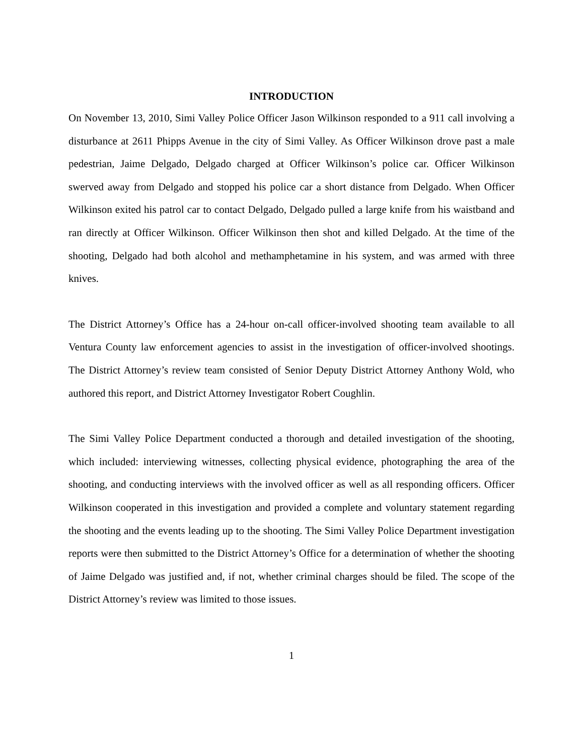INTRODUCTION
On November 13, 2010, Simi Valley Police Officer Jason Wilkinson responded to a 911 call involving a disturbance at 2611 Phipps Avenue in the city of Simi Valley. As Officer Wilkinson drove past a male pedestrian, Jaime Delgado, Delgado charged at Officer Wilkinson’s police car. Officer Wilkinson swerved away from Delgado and stopped his police car a short distance from Delgado. When Officer Wilkinson exited his patrol car to contact Delgado, Delgado pulled a large knife from his waistband and ran directly at Officer Wilkinson. Officer Wilkinson then shot and killed Delgado. At the time of the shooting, Delgado had both alcohol and methamphetamine in his system, and was armed with three knives.
The District Attorney’s Office has a 24-hour on-call officer-involved shooting team available to all Ventura County law enforcement agencies to assist in the investigation of officer-involved shootings. The District Attorney’s review team consisted of Senior Deputy District Attorney Anthony Wold, who authored this report, and District Attorney Investigator Robert Coughlin.
The Simi Valley Police Department conducted a thorough and detailed investigation of the shooting, which included: interviewing witnesses, collecting physical evidence, photographing the area of the shooting, and conducting interviews with the involved officer as well as all responding officers. Officer Wilkinson cooperated in this investigation and provided a complete and voluntary statement regarding the shooting and the events leading up to the shooting. The Simi Valley Police Department investigation reports were then submitted to the District Attorney’s Office for a determination of whether the shooting of Jaime Delgado was justified and, if not, whether criminal charges should be filed. The scope of the District Attorney’s review was limited to those issues.
1